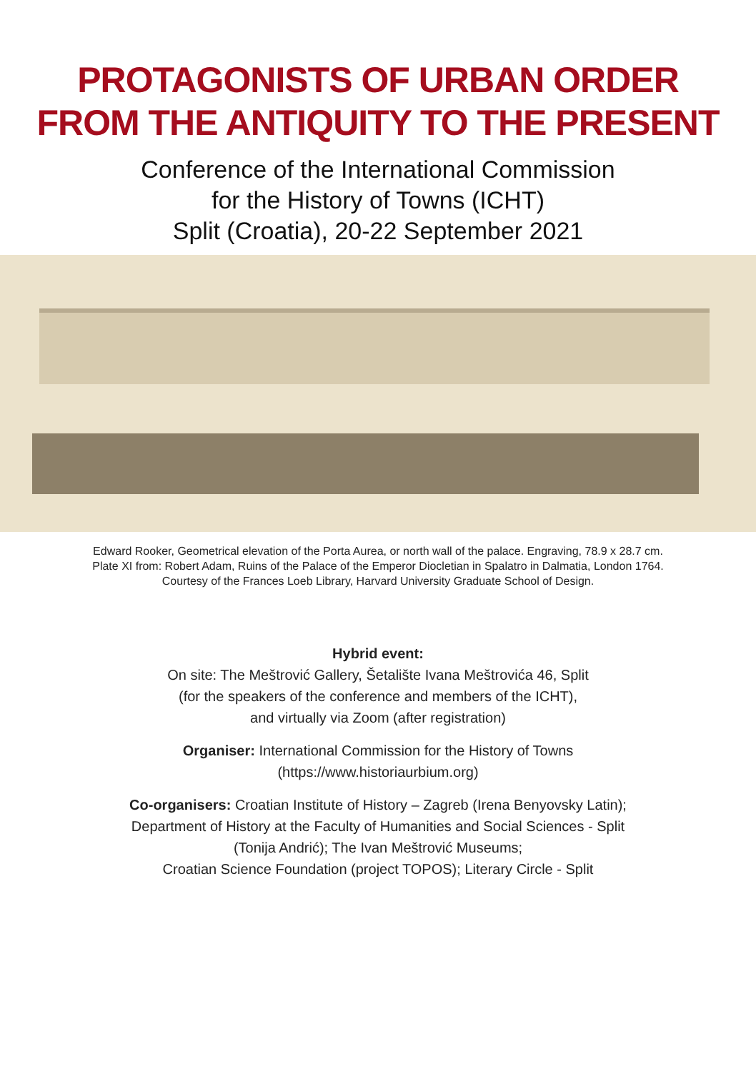PROTAGONISTS OF URBAN ORDER
FROM THE ANTIQUITY TO THE PRESENT
Conference of the International Commission
for the History of Towns (ICHT)
Split (Croatia), 20-22 September 2021
Edward Rooker, Geometrical elevation of the Porta Aurea, or north wall of the palace. Engraving, 78.9 x 28.7 cm. Plate XI from: Robert Adam, Ruins of the Palace of the Emperor Diocletian in Spalatro in Dalmatia, London 1764. Courtesy of the Frances Loeb Library, Harvard University Graduate School of Design.
Hybrid event:
On site: The Meštrović Gallery, Šetalište Ivana Meštrovića 46, Split
(for the speakers of the conference and members of the ICHT),
and virtually via Zoom (after registration)
Organiser: International Commission for the History of Towns
(https://www.historiaurbium.org)
Co-organisers: Croatian Institute of History – Zagreb (Irena Benyovsky Latin);
Department of History at the Faculty of Humanities and Social Sciences - Split
(Tonija Andrić); The Ivan Meštrović Museums;
Croatian Science Foundation (project TOPOS); Literary Circle - Split